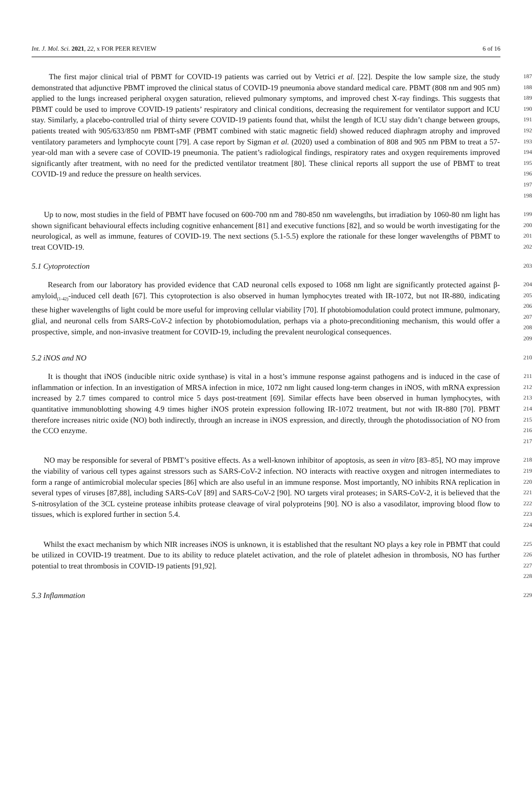Int. J. Mol. Sci. 2021, 22, x FOR PEER REVIEW 6 of 16
The first major clinical trial of PBMT for COVID-19 patients was carried out by Vetrici et al. [22]. Despite the low sample size, the study demonstrated that adjunctive PBMT improved the clinical status of COVID-19 pneumonia above standard medical care. PBMT (808 nm and 905 nm) applied to the lungs increased peripheral oxygen saturation, relieved pulmonary symptoms, and improved chest X-ray findings. This suggests that PBMT could be used to improve COVID-19 patients’ respiratory and clinical conditions, decreasing the requirement for ventilator support and ICU stay. Similarly, a placebo-controlled trial of thirty severe COVID-19 patients found that, whilst the length of ICU stay didn’t change between groups, patients treated with 905/633/850 nm PBMT-sMF (PBMT combined with static magnetic field) showed reduced diaphragm atrophy and improved ventilatory parameters and lymphocyte count [79]. A case report by Sigman et al. (2020) used a combination of 808 and 905 nm PBM to treat a 57-year-old man with a severe case of COVID-19 pneumonia. The patient’s radiological findings, respiratory rates and oxygen requirements improved significantly after treatment, with no need for the predicted ventilator treatment [80]. These clinical reports all support the use of PBMT to treat COVID-19 and reduce the pressure on health services.
187
188
189
190
191
192
193
194
195
196
197
198
Up to now, most studies in the field of PBMT have focused on 600-700 nm and 780-850 nm wavelengths, but irradiation by 1060-80 nm light has shown significant behavioural effects including cognitive enhancement [81] and executive functions [82], and so would be worth investigating for the neurological, as well as immune, features of COVID-19. The next sections (5.1-5.5) explore the rationale for these longer wavelengths of PBMT to treat COVID-19.
199
200
201
202
5.1 Cytoprotection
203
Research from our laboratory has provided evidence that CAD neuronal cells exposed to 1068 nm light are significantly protected against β-amyloid<sub>(1-42)</sub>-induced cell death [67]. This cytoprotection is also observed in human lymphocytes treated with IR-1072, but not IR-880, indicating these higher wavelengths of light could be more useful for improving cellular viability [70]. If photobiomodulation could protect immune, pulmonary, glial, and neuronal cells from SARS-CoV-2 infection by photobiomodulation, perhaps via a photo-preconditioning mechanism, this would offer a prospective, simple, and non-invasive treatment for COVID-19, including the prevalent neurological consequences.
204
205
206
207
208
209
5.2 iNOS and NO
210
It is thought that iNOS (inducible nitric oxide synthase) is vital in a host’s immune response against pathogens and is induced in the case of inflammation or infection. In an investigation of MRSA infection in mice, 1072 nm light caused long-term changes in iNOS, with mRNA expression increased by 2.7 times compared to control mice 5 days post-treatment [69]. Similar effects have been observed in human lymphocytes, with quantitative immunoblotting showing 4.9 times higher iNOS protein expression following IR-1072 treatment, but not with IR-880 [70]. PBMT therefore increases nitric oxide (NO) both indirectly, through an increase in iNOS expression, and directly, through the photodissociation of NO from the CCO enzyme.
211
212
213
214
215
216
217
NO may be responsible for several of PBMT’s positive effects. As a well-known inhibitor of apoptosis, as seen in vitro [83–85], NO may improve the viability of various cell types against stressors such as SARS-CoV-2 infection. NO interacts with reactive oxygen and nitrogen intermediates to form a range of antimicrobial molecular species [86] which are also useful in an immune response. Most importantly, NO inhibits RNA replication in several types of viruses [87,88], including SARS-CoV [89] and SARS-CoV-2 [90]. NO targets viral proteases; in SARS-CoV-2, it is believed that the S-nitrosylation of the 3CL cysteine protease inhibits protease cleavage of viral polyproteins [90]. NO is also a vasodilator, improving blood flow to tissues, which is explored further in section 5.4.
218
219
220
221
222
223
224
Whilst the exact mechanism by which NIR increases iNOS is unknown, it is established that the resultant NO plays a key role in PBMT that could be utilized in COVID-19 treatment. Due to its ability to reduce platelet activation, and the role of platelet adhesion in thrombosis, NO has further potential to treat thrombosis in COVID-19 patients [91,92].
225
226
227
228
5.3 Inflammation
229